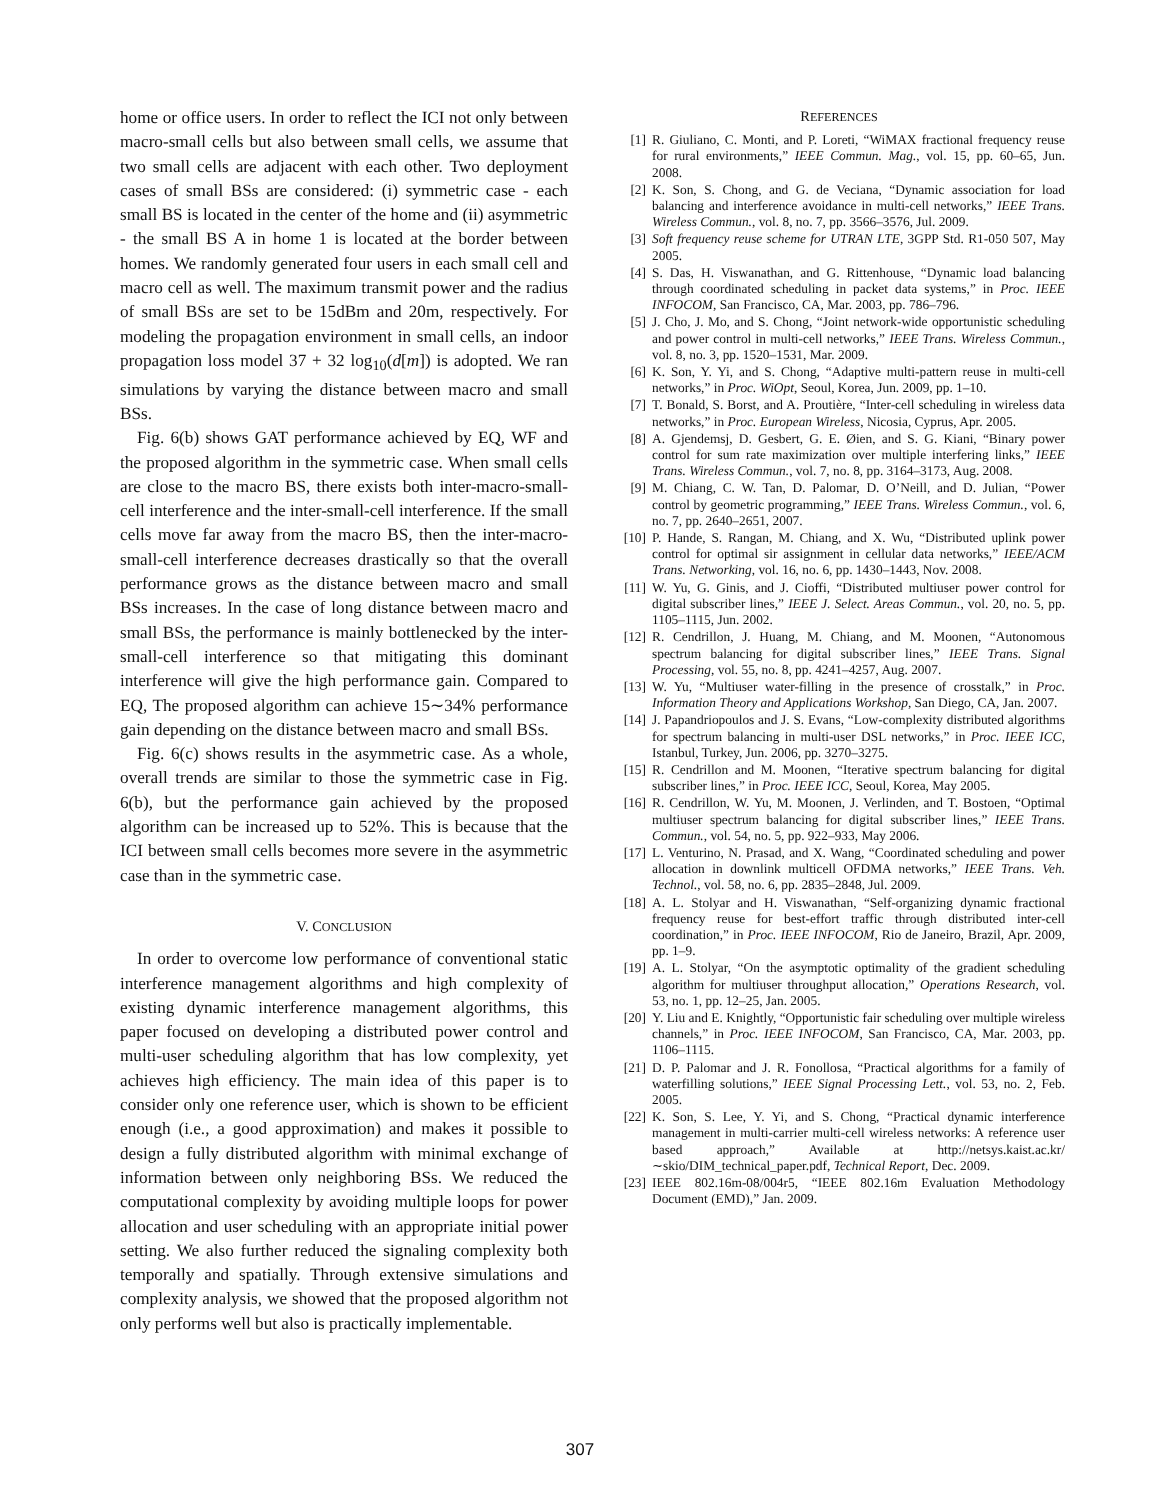home or office users. In order to reflect the ICI not only between macro-small cells but also between small cells, we assume that two small cells are adjacent with each other. Two deployment cases of small BSs are considered: (i) symmetric case - each small BS is located in the center of the home and (ii) asymmetric - the small BS A in home 1 is located at the border between homes. We randomly generated four users in each small cell and macro cell as well. The maximum transmit power and the radius of small BSs are set to be 15dBm and 20m, respectively. For modeling the propagation environment in small cells, an indoor propagation loss model 37 + 32 log<sub>10</sub>(d[m]) is adopted. We ran simulations by varying the distance between macro and small BSs.
Fig. 6(b) shows GAT performance achieved by EQ, WF and the proposed algorithm in the symmetric case. When small cells are close to the macro BS, there exists both inter-macro-small-cell interference and the inter-small-cell interference. If the small cells move far away from the macro BS, then the inter-macro-small-cell interference decreases drastically so that the overall performance grows as the distance between macro and small BSs increases. In the case of long distance between macro and small BSs, the performance is mainly bottlenecked by the inter-small-cell interference so that mitigating this dominant interference will give the high performance gain. Compared to EQ, The proposed algorithm can achieve 15∼34% performance gain depending on the distance between macro and small BSs.
Fig. 6(c) shows results in the asymmetric case. As a whole, overall trends are similar to those the symmetric case in Fig. 6(b), but the performance gain achieved by the proposed algorithm can be increased up to 52%. This is because that the ICI between small cells becomes more severe in the asymmetric case than in the symmetric case.
V. CONCLUSION
In order to overcome low performance of conventional static interference management algorithms and high complexity of existing dynamic interference management algorithms, this paper focused on developing a distributed power control and multi-user scheduling algorithm that has low complexity, yet achieves high efficiency. The main idea of this paper is to consider only one reference user, which is shown to be efficient enough (i.e., a good approximation) and makes it possible to design a fully distributed algorithm with minimal exchange of information between only neighboring BSs. We reduced the computational complexity by avoiding multiple loops for power allocation and user scheduling with an appropriate initial power setting. We also further reduced the signaling complexity both temporally and spatially. Through extensive simulations and complexity analysis, we showed that the proposed algorithm not only performs well but also is practically implementable.
REFERENCES
[1] R. Giuliano, C. Monti, and P. Loreti, “WiMAX fractional frequency reuse for rural environments,” IEEE Commun. Mag., vol. 15, pp. 60–65, Jun. 2008.
[2] K. Son, S. Chong, and G. de Veciana, “Dynamic association for load balancing and interference avoidance in multi-cell networks,” IEEE Trans. Wireless Commun., vol. 8, no. 7, pp. 3566–3576, Jul. 2009.
[3] Soft frequency reuse scheme for UTRAN LTE, 3GPP Std. R1-050 507, May 2005.
[4] S. Das, H. Viswanathan, and G. Rittenhouse, “Dynamic load balancing through coordinated scheduling in packet data systems,” in Proc. IEEE INFOCOM, San Francisco, CA, Mar. 2003, pp. 786–796.
[5] J. Cho, J. Mo, and S. Chong, “Joint network-wide opportunistic scheduling and power control in multi-cell networks,” IEEE Trans. Wireless Commun., vol. 8, no. 3, pp. 1520–1531, Mar. 2009.
[6] K. Son, Y. Yi, and S. Chong, “Adaptive multi-pattern reuse in multi-cell networks,” in Proc. WiOpt, Seoul, Korea, Jun. 2009, pp. 1–10.
[7] T. Bonald, S. Borst, and A. Proutière, “Inter-cell scheduling in wireless data networks,” in Proc. European Wireless, Nicosia, Cyprus, Apr. 2005.
[8] A. Gjendemsj, D. Gesbert, G. E. Øien, and S. G. Kiani, “Binary power control for sum rate maximization over multiple interfering links,” IEEE Trans. Wireless Commun., vol. 7, no. 8, pp. 3164–3173, Aug. 2008.
[9] M. Chiang, C. W. Tan, D. Palomar, D. O’Neill, and D. Julian, “Power control by geometric programming,” IEEE Trans. Wireless Commun., vol. 6, no. 7, pp. 2640–2651, 2007.
[10] P. Hande, S. Rangan, M. Chiang, and X. Wu, “Distributed uplink power control for optimal sir assignment in cellular data networks,” IEEE/ACM Trans. Networking, vol. 16, no. 6, pp. 1430–1443, Nov. 2008.
[11] W. Yu, G. Ginis, and J. Cioffi, “Distributed multiuser power control for digital subscriber lines,” IEEE J. Select. Areas Commun., vol. 20, no. 5, pp. 1105–1115, Jun. 2002.
[12] R. Cendrillon, J. Huang, M. Chiang, and M. Moonen, “Autonomous spectrum balancing for digital subscriber lines,” IEEE Trans. Signal Processing, vol. 55, no. 8, pp. 4241–4257, Aug. 2007.
[13] W. Yu, “Multiuser water-filling in the presence of crosstalk,” in Proc. Information Theory and Applications Workshop, San Diego, CA, Jan. 2007.
[14] J. Papandriopoulos and J. S. Evans, “Low-complexity distributed algorithms for spectrum balancing in multi-user DSL networks,” in Proc. IEEE ICC, Istanbul, Turkey, Jun. 2006, pp. 3270–3275.
[15] R. Cendrillon and M. Moonen, “Iterative spectrum balancing for digital subscriber lines,” in Proc. IEEE ICC, Seoul, Korea, May 2005.
[16] R. Cendrillon, W. Yu, M. Moonen, J. Verlinden, and T. Bostoen, “Optimal multiuser spectrum balancing for digital subscriber lines,” IEEE Trans. Commun., vol. 54, no. 5, pp. 922–933, May 2006.
[17] L. Venturino, N. Prasad, and X. Wang, “Coordinated scheduling and power allocation in downlink multicell OFDMA networks,” IEEE Trans. Veh. Technol., vol. 58, no. 6, pp. 2835–2848, Jul. 2009.
[18] A. L. Stolyar and H. Viswanathan, “Self-organizing dynamic fractional frequency reuse for best-effort traffic through distributed inter-cell coordination,” in Proc. IEEE INFOCOM, Rio de Janeiro, Brazil, Apr. 2009, pp. 1–9.
[19] A. L. Stolyar, “On the asymptotic optimality of the gradient scheduling algorithm for multiuser throughput allocation,” Operations Research, vol. 53, no. 1, pp. 12–25, Jan. 2005.
[20] Y. Liu and E. Knightly, “Opportunistic fair scheduling over multiple wireless channels,” in Proc. IEEE INFOCOM, San Francisco, CA, Mar. 2003, pp. 1106–1115.
[21] D. P. Palomar and J. R. Fonollosa, “Practical algorithms for a family of waterfilling solutions,” IEEE Signal Processing Lett., vol. 53, no. 2, Feb. 2005.
[22] K. Son, S. Lee, Y. Yi, and S. Chong, “Practical dynamic interference management in multi-carrier multi-cell wireless networks: A reference user based approach,” Available at http://netsys.kaist.ac.kr/∼skio/DIM_technical_paper.pdf, Technical Report, Dec. 2009.
[23] IEEE 802.16m-08/004r5, “IEEE 802.16m Evaluation Methodology Document (EMD),” Jan. 2009.
307